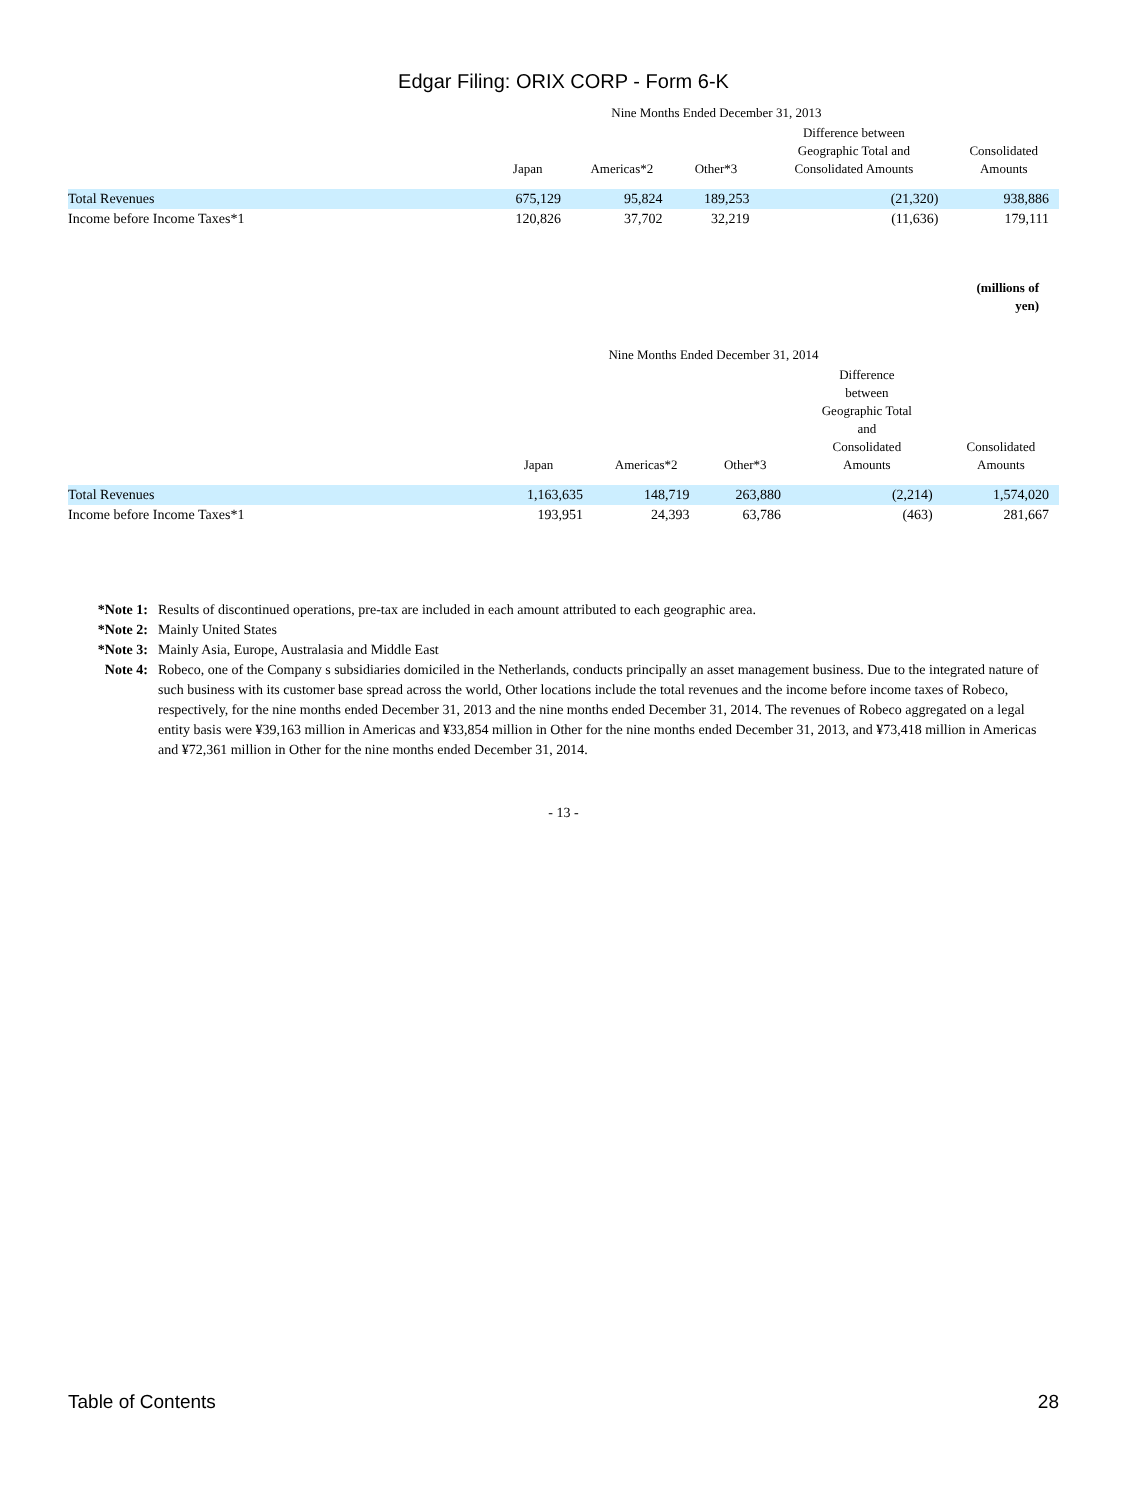Edgar Filing: ORIX CORP - Form 6-K
| | Nine Months Ended December 31, 2013 | | | | |
| --- | --- | --- | --- | --- | --- |
| | Japan | Americas*2 | Other*3 | Difference between Geographic Total and Consolidated Amounts | Consolidated Amounts |
| Total Revenues | 675,129 | 95,824 | 189,253 | (21,320) | 938,886 |
| Income before Income Taxes*1 | 120,826 | 37,702 | 32,219 | (11,636) | 179,111 |
(millions of
yen)
| | Nine Months Ended December 31, 2014 | | | | |
| --- | --- | --- | --- | --- | --- |
| | Japan | Americas*2 | Other*3 | Difference between Geographic Total and Consolidated Amounts | Consolidated Amounts |
| Total Revenues | 1,163,635 | 148,719 | 263,880 | (2,214) | 1,574,020 |
| Income before Income Taxes*1 | 193,951 | 24,393 | 63,786 | (463) | 281,667 |
*Note 1: Results of discontinued operations, pre-tax are included in each amount attributed to each geographic area.
*Note 2: Mainly United States
*Note 3: Mainly Asia, Europe, Australasia and Middle East
Note 4: Robeco, one of the Company s subsidiaries domiciled in the Netherlands, conducts principally an asset management business. Due to the integrated nature of such business with its customer base spread across the world, Other locations include the total revenues and the income before income taxes of Robeco, respectively, for the nine months ended December 31, 2013 and the nine months ended December 31, 2014. The revenues of Robeco aggregated on a legal entity basis were ¥39,163 million in Americas and ¥33,854 million in Other for the nine months ended December 31, 2013, and ¥73,418 million in Americas and ¥72,361 million in Other for the nine months ended December 31, 2014.
- 13 -
Table of Contents 28